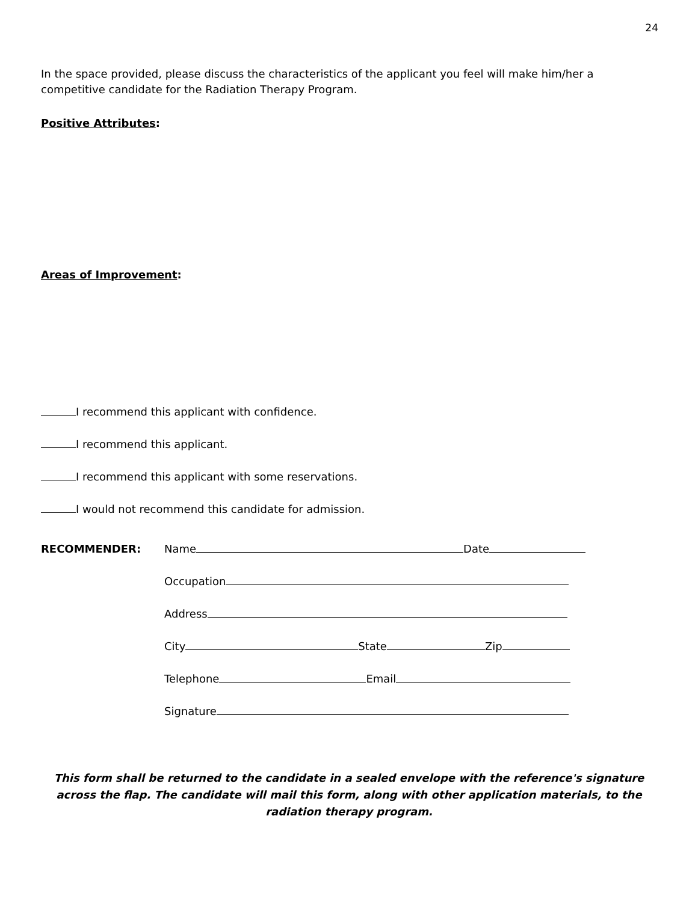24
In the space provided, please discuss the characteristics of the applicant you feel will make him/her a competitive candidate for the Radiation Therapy Program.
Positive Attributes:
Areas of Improvement:
I recommend this applicant with confidence.
I recommend this applicant.
I recommend this applicant with some reservations.
I would not recommend this candidate for admission.
RECOMMENDER: Name Date
Occupation
Address
City State Zip
Telephone Email
Signature
This form shall be returned to the candidate in a sealed envelope with the reference's signature across the flap. The candidate will mail this form, along with other application materials, to the radiation therapy program.